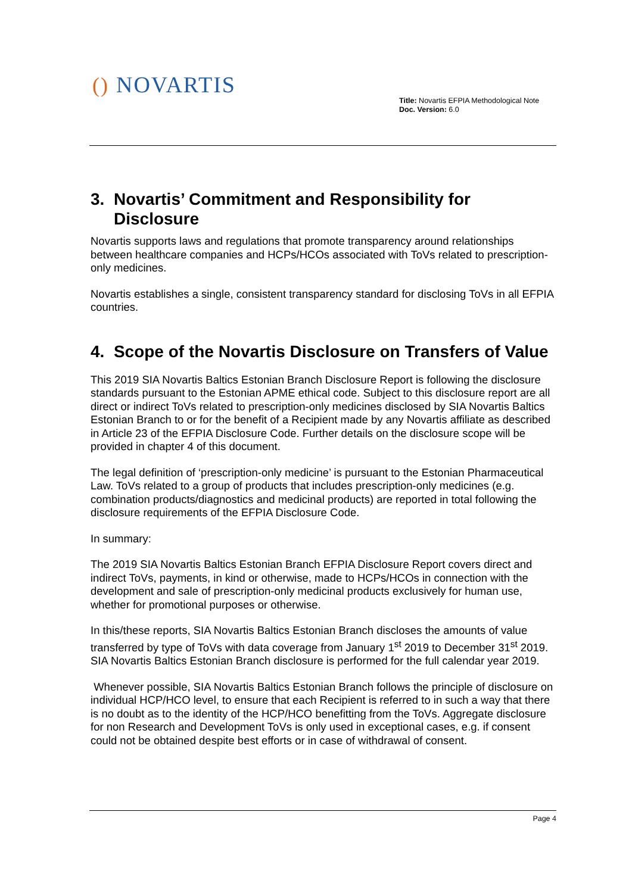() NOVARTIS
Title: Novartis EFPIA Methodological Note
Doc. Version: 6.0
3. Novartis’ Commitment and Responsibility for Disclosure
Novartis supports laws and regulations that promote transparency around relationships between healthcare companies and HCPs/HCOs associated with ToVs related to prescription-only medicines.
Novartis establishes a single, consistent transparency standard for disclosing ToVs in all EFPIA countries.
4. Scope of the Novartis Disclosure on Transfers of Value
This 2019 SIA Novartis Baltics Estonian Branch Disclosure Report is following the disclosure standards pursuant to the Estonian APME ethical code. Subject to this disclosure report are all direct or indirect ToVs related to prescription-only medicines disclosed by SIA Novartis Baltics Estonian Branch to or for the benefit of a Recipient made by any Novartis affiliate as described in Article 23 of the EFPIA Disclosure Code. Further details on the disclosure scope will be provided in chapter 4 of this document.
The legal definition of ‘prescription-only medicine’ is pursuant to the Estonian Pharmaceutical Law. ToVs related to a group of products that includes prescription-only medicines (e.g. combination products/diagnostics and medicinal products) are reported in total following the disclosure requirements of the EFPIA Disclosure Code.
In summary:
The 2019 SIA Novartis Baltics Estonian Branch EFPIA Disclosure Report covers direct and indirect ToVs, payments, in kind or otherwise, made to HCPs/HCOs in connection with the development and sale of prescription-only medicinal products exclusively for human use, whether for promotional purposes or otherwise.
In this/these reports, SIA Novartis Baltics Estonian Branch discloses the amounts of value transferred by type of ToVs with data coverage from January 1<sup>st</sup> 2019 to December 31<sup>st</sup> 2019. SIA Novartis Baltics Estonian Branch disclosure is performed for the full calendar year 2019.
Whenever possible, SIA Novartis Baltics Estonian Branch follows the principle of disclosure on individual HCP/HCO level, to ensure that each Recipient is referred to in such a way that there is no doubt as to the identity of the HCP/HCO benefitting from the ToVs. Aggregate disclosure for non Research and Development ToVs is only used in exceptional cases, e.g. if consent could not be obtained despite best efforts or in case of withdrawal of consent.
Page 4